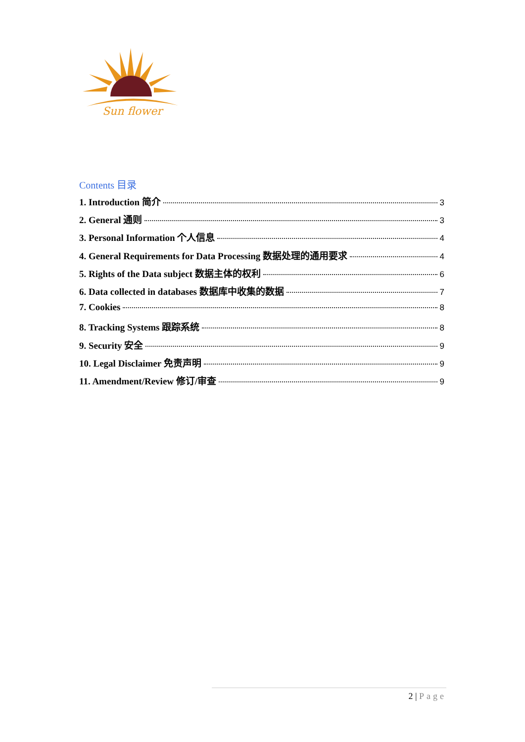Sun flower
Contents 目录
1. Introduction 简介 3
2. General 通则 3
3. Personal Information 个人信息 4
4. General Requirements for Data Processing 数据处理的通用要求 4
5. Rights of the Data subject 数据主体的权利 6
6. Data collected in databases 数据库中收集的数据 7
7. Cookies 8
8. Tracking Systems 跟踪系统 8
9. Security 安全 9
10. Legal Disclaimer 免责声明 9
11. Amendment/Review 修订/审查 9
2 | Page